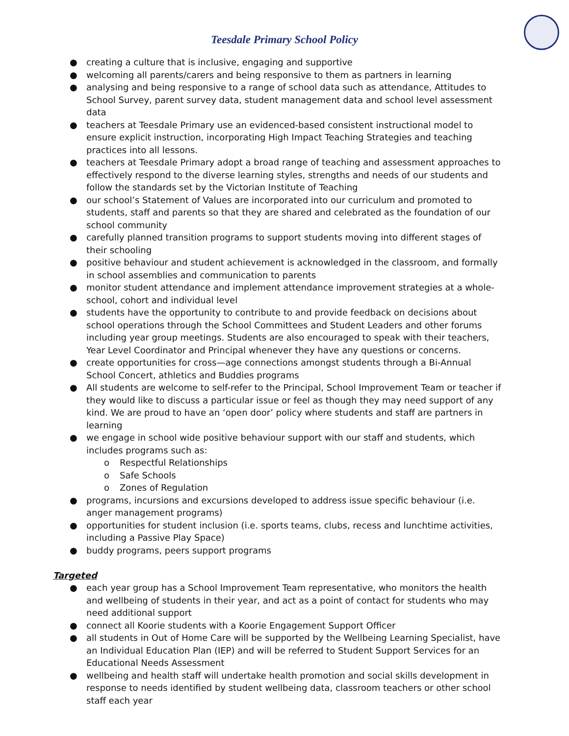Teesdale Primary School Policy
● creating a culture that is inclusive, engaging and supportive
● welcoming all parents/carers and being responsive to them as partners in learning
● analysing and being responsive to a range of school data such as attendance, Attitudes to School Survey, parent survey data, student management data and school level assessment data
● teachers at Teesdale Primary use an evidenced-based consistent instructional model to ensure explicit instruction, incorporating High Impact Teaching Strategies and teaching practices into all lessons.
● teachers at Teesdale Primary adopt a broad range of teaching and assessment approaches to effectively respond to the diverse learning styles, strengths and needs of our students and follow the standards set by the Victorian Institute of Teaching
● our school’s Statement of Values are incorporated into our curriculum and promoted to students, staff and parents so that they are shared and celebrated as the foundation of our school community
● carefully planned transition programs to support students moving into different stages of their schooling
● positive behaviour and student achievement is acknowledged in the classroom, and formally in school assemblies and communication to parents
● monitor student attendance and implement attendance improvement strategies at a whole-school, cohort and individual level
● students have the opportunity to contribute to and provide feedback on decisions about school operations through the School Committees and Student Leaders and other forums including year group meetings. Students are also encouraged to speak with their teachers, Year Level Coordinator and Principal whenever they have any questions or concerns.
● create opportunities for cross—age connections amongst students through a Bi-Annual School Concert, athletics and Buddies programs
● All students are welcome to self-refer to the Principal, School Improvement Team or teacher if they would like to discuss a particular issue or feel as though they may need support of any kind. We are proud to have an ‘open door’ policy where students and staff are partners in learning
● we engage in school wide positive behaviour support with our staff and students, which includes programs such as:
o Respectful Relationships
o Safe Schools
o Zones of Regulation
● programs, incursions and excursions developed to address issue specific behaviour (i.e. anger management programs)
● opportunities for student inclusion (i.e. sports teams, clubs, recess and lunchtime activities, including a Passive Play Space)
● buddy programs, peers support programs
Targeted
● each year group has a School Improvement Team representative, who monitors the health and wellbeing of students in their year, and act as a point of contact for students who may need additional support
● connect all Koorie students with a Koorie Engagement Support Officer
● all students in Out of Home Care will be supported by the Wellbeing Learning Specialist, have an Individual Education Plan (IEP) and will be referred to Student Support Services for an Educational Needs Assessment
● wellbeing and health staff will undertake health promotion and social skills development in response to needs identified by student wellbeing data, classroom teachers or other school staff each year